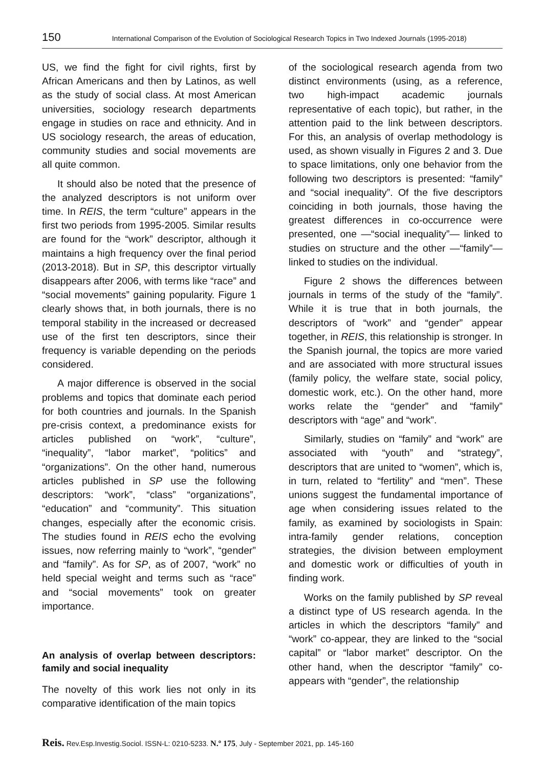150 International Comparison of the Evolution of Sociological Research Topics in Two Indexed Journals (1995-2018)
US, we find the fight for civil rights, first by African Americans and then by Latinos, as well as the study of social class. At most American universities, sociology research departments engage in studies on race and ethnicity. And in US sociology research, the areas of education, community studies and social movements are all quite common.
It should also be noted that the presence of the analyzed descriptors is not uniform over time. In REIS, the term “culture” appears in the first two periods from 1995-2005. Similar results are found for the “work” descriptor, although it maintains a high frequency over the final period (2013-2018). But in SP, this descriptor virtually disappears after 2006, with terms like “race” and “social movements” gaining popularity. Figure 1 clearly shows that, in both journals, there is no temporal stability in the increased or decreased use of the first ten descriptors, since their frequency is variable depending on the periods considered.
A major difference is observed in the social problems and topics that dominate each period for both countries and journals. In the Spanish pre-crisis context, a predominance exists for articles published on “work”, “culture”, “inequality”, “labor market”, “politics” and “organizations”. On the other hand, numerous articles published in SP use the following descriptors: “work”, “class” “organizations”, “education” and “community”. This situation changes, especially after the economic crisis. The studies found in REIS echo the evolving issues, now referring mainly to “work”, “gender” and “family”. As for SP, as of 2007, “work” no held special weight and terms such as “race” and “social movements” took on greater importance.
An analysis of overlap between descriptors: family and social inequality
The novelty of this work lies not only in its comparative identification of the main topics
of the sociological research agenda from two distinct environments (using, as a reference, two high-impact academic journals representative of each topic), but rather, in the attention paid to the link between descriptors. For this, an analysis of overlap methodology is used, as shown visually in Figures 2 and 3. Due to space limitations, only one behavior from the following two descriptors is presented: “family” and “social inequality”. Of the five descriptors coinciding in both journals, those having the greatest differences in co-occurrence were presented, one —“social inequality”— linked to studies on structure and the other —“family”— linked to studies on the individual.
Figure 2 shows the differences between journals in terms of the study of the “family”. While it is true that in both journals, the descriptors of “work” and “gender” appear together, in REIS, this relationship is stronger. In the Spanish journal, the topics are more varied and are associated with more structural issues (family policy, the welfare state, social policy, domestic work, etc.). On the other hand, more works relate the “gender” and “family” descriptors with “age” and “work”.
Similarly, studies on “family” and “work” are associated with “youth” and “strategy”, descriptors that are united to “women”, which is, in turn, related to “fertility” and “men”. These unions suggest the fundamental importance of age when considering issues related to the family, as examined by sociologists in Spain: intra-family gender relations, conception strategies, the division between employment and domestic work or difficulties of youth in finding work.
Works on the family published by SP reveal a distinct type of US research agenda. In the articles in which the descriptors “family” and “work” co-appear, they are linked to the “social capital” or “labor market” descriptor. On the other hand, when the descriptor “family” co-appears with “gender”, the relationship
Reis. Rev.Esp.Investig.Sociol. ISSN-L: 0210-5233. N.º 175, July - September 2021, pp. 145-160